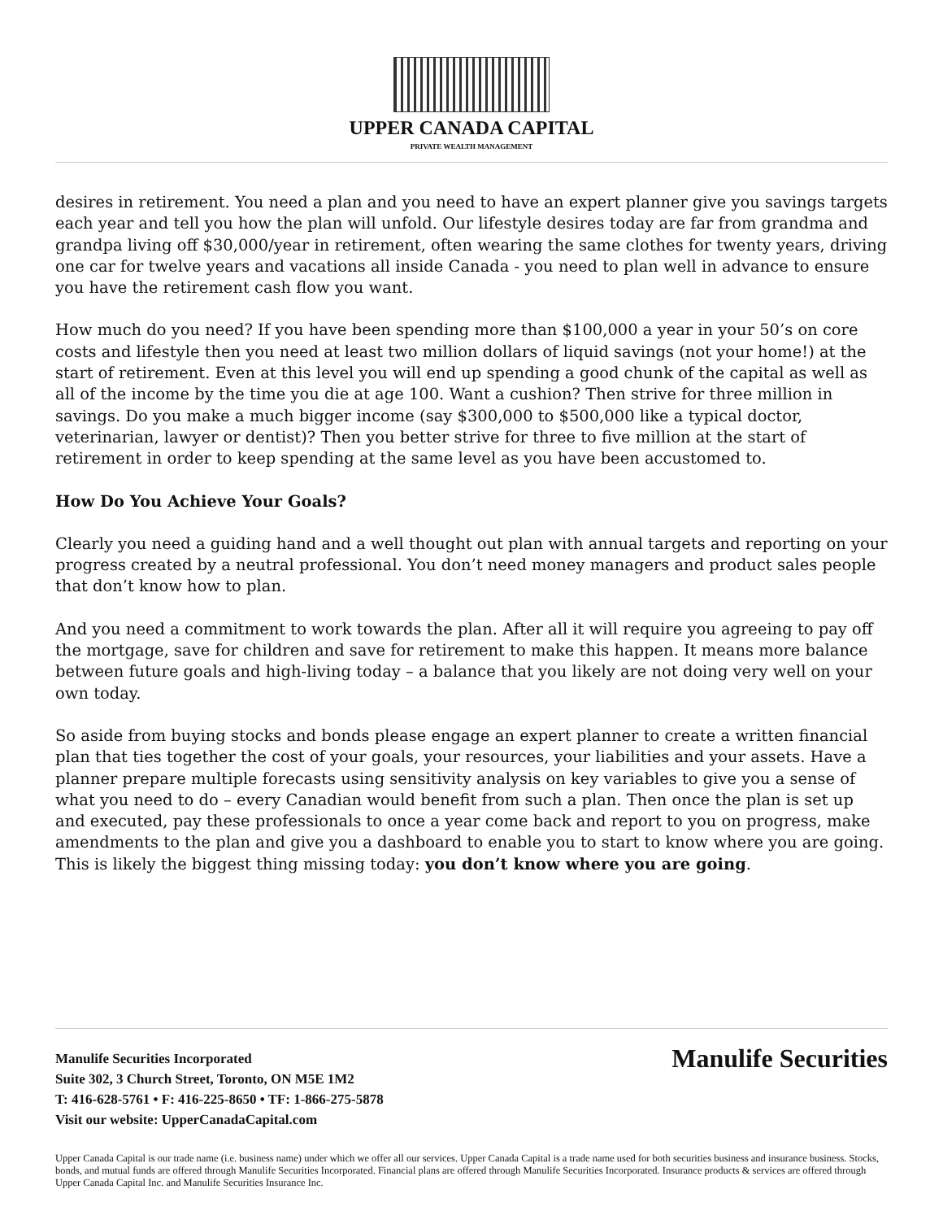UPPER CANADA CAPITAL
PRIVATE WEALTH MANAGEMENT
desires in retirement. You need a plan and you need to have an expert planner give you savings targets each year and tell you how the plan will unfold. Our lifestyle desires today are far from grandma and grandpa living off $30,000/year in retirement, often wearing the same clothes for twenty years, driving one car for twelve years and vacations all inside Canada - you need to plan well in advance to ensure you have the retirement cash flow you want.
How much do you need? If you have been spending more than $100,000 a year in your 50’s on core costs and lifestyle then you need at least two million dollars of liquid savings (not your home!) at the start of retirement. Even at this level you will end up spending a good chunk of the capital as well as all of the income by the time you die at age 100. Want a cushion? Then strive for three million in savings. Do you make a much bigger income (say $300,000 to $500,000 like a typical doctor, veterinarian, lawyer or dentist)? Then you better strive for three to five million at the start of retirement in order to keep spending at the same level as you have been accustomed to.
How Do You Achieve Your Goals?
Clearly you need a guiding hand and a well thought out plan with annual targets and reporting on your progress created by a neutral professional. You don’t need money managers and product sales people that don’t know how to plan.
And you need a commitment to work towards the plan. After all it will require you agreeing to pay off the mortgage, save for children and save for retirement to make this happen. It means more balance between future goals and high-living today – a balance that you likely are not doing very well on your own today.
So aside from buying stocks and bonds please engage an expert planner to create a written financial plan that ties together the cost of your goals, your resources, your liabilities and your assets. Have a planner prepare multiple forecasts using sensitivity analysis on key variables to give you a sense of what you need to do – every Canadian would benefit from such a plan. Then once the plan is set up and executed, pay these professionals to once a year come back and report to you on progress, make amendments to the plan and give you a dashboard to enable you to start to know where you are going. This is likely the biggest thing missing today: you don’t know where you are going.
Manulife Securities Incorporated
Suite 302, 3 Church Street, Toronto, ON M5E 1M2
T: 416-628-5761 • F: 416-225-8650 • TF: 1-866-275-5878
Visit our website: UpperCanadaCapital.com
Manulife Securities
Upper Canada Capital is our trade name (i.e. business name) under which we offer all our services. Upper Canada Capital is a trade name used for both securities business and insurance business. Stocks, bonds, and mutual funds are offered through Manulife Securities Incorporated. Financial plans are offered through Manulife Securities Incorporated. Insurance products & services are offered through Upper Canada Capital Inc. and Manulife Securities Insurance Inc.